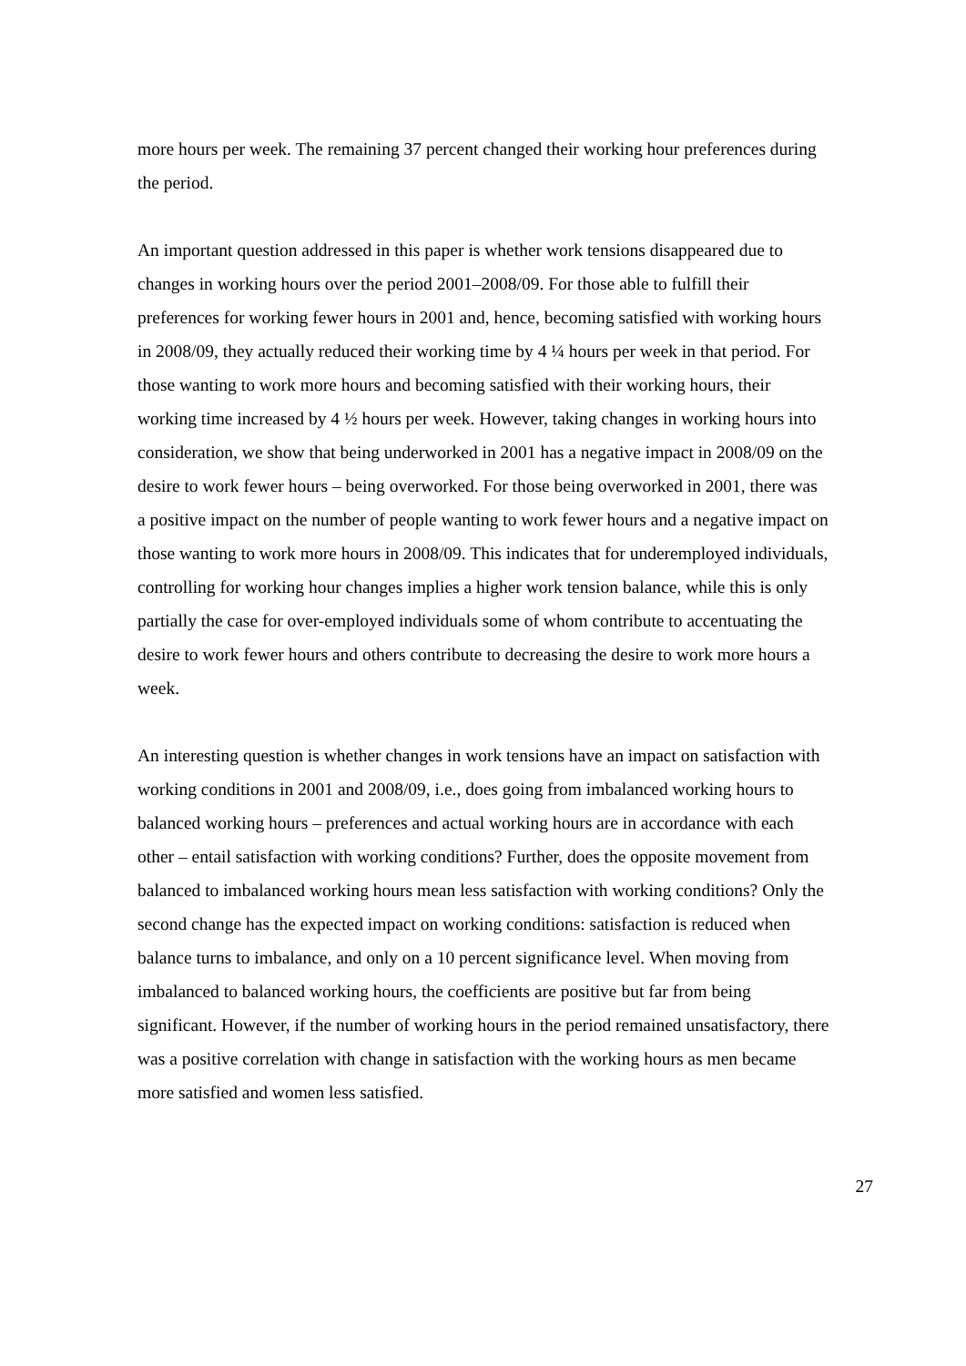more hours per week. The remaining 37 percent changed their working hour preferences during the period.
An important question addressed in this paper is whether work tensions disappeared due to changes in working hours over the period 2001–2008/09. For those able to fulfill their preferences for working fewer hours in 2001 and, hence, becoming satisfied with working hours in 2008/09, they actually reduced their working time by 4 ¼ hours per week in that period. For those wanting to work more hours and becoming satisfied with their working hours, their working time increased by 4 ½ hours per week. However, taking changes in working hours into consideration, we show that being underworked in 2001 has a negative impact in 2008/09 on the desire to work fewer hours – being overworked. For those being overworked in 2001, there was a positive impact on the number of people wanting to work fewer hours and a negative impact on those wanting to work more hours in 2008/09. This indicates that for underemployed individuals, controlling for working hour changes implies a higher work tension balance, while this is only partially the case for over-employed individuals some of whom contribute to accentuating the desire to work fewer hours and others contribute to decreasing the desire to work more hours a week.
An interesting question is whether changes in work tensions have an impact on satisfaction with working conditions in 2001 and 2008/09, i.e., does going from imbalanced working hours to balanced working hours – preferences and actual working hours are in accordance with each other – entail satisfaction with working conditions? Further, does the opposite movement from balanced to imbalanced working hours mean less satisfaction with working conditions? Only the second change has the expected impact on working conditions: satisfaction is reduced when balance turns to imbalance, and only on a 10 percent significance level. When moving from imbalanced to balanced working hours, the coefficients are positive but far from being significant. However, if the number of working hours in the period remained unsatisfactory, there was a positive correlation with change in satisfaction with the working hours as men became more satisfied and women less satisfied.
27